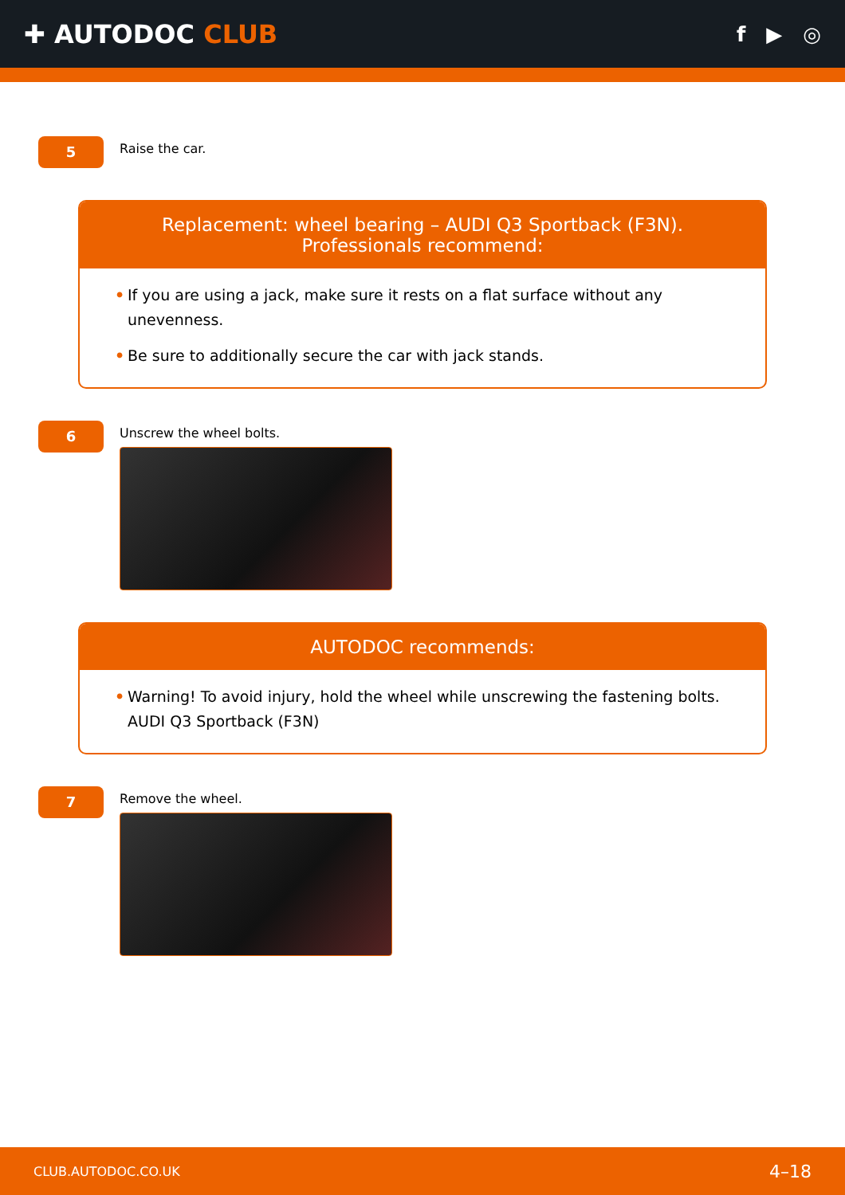✚ AUTODOC CLUB
f ▶ ◎
5
Raise the car.
Replacement: wheel bearing – AUDI Q3 Sportback (F3N). Professionals recommend:
• If you are using a jack, make sure it rests on a flat surface without any unevenness.
• Be sure to additionally secure the car with jack stands.
6
Unscrew the wheel bolts.
AUTODOC recommends:
• Warning! To avoid injury, hold the wheel while unscrewing the fastening bolts. AUDI Q3 Sportback (F3N)
7
Remove the wheel.
CLUB.AUTODOC.CO.UK 4–18